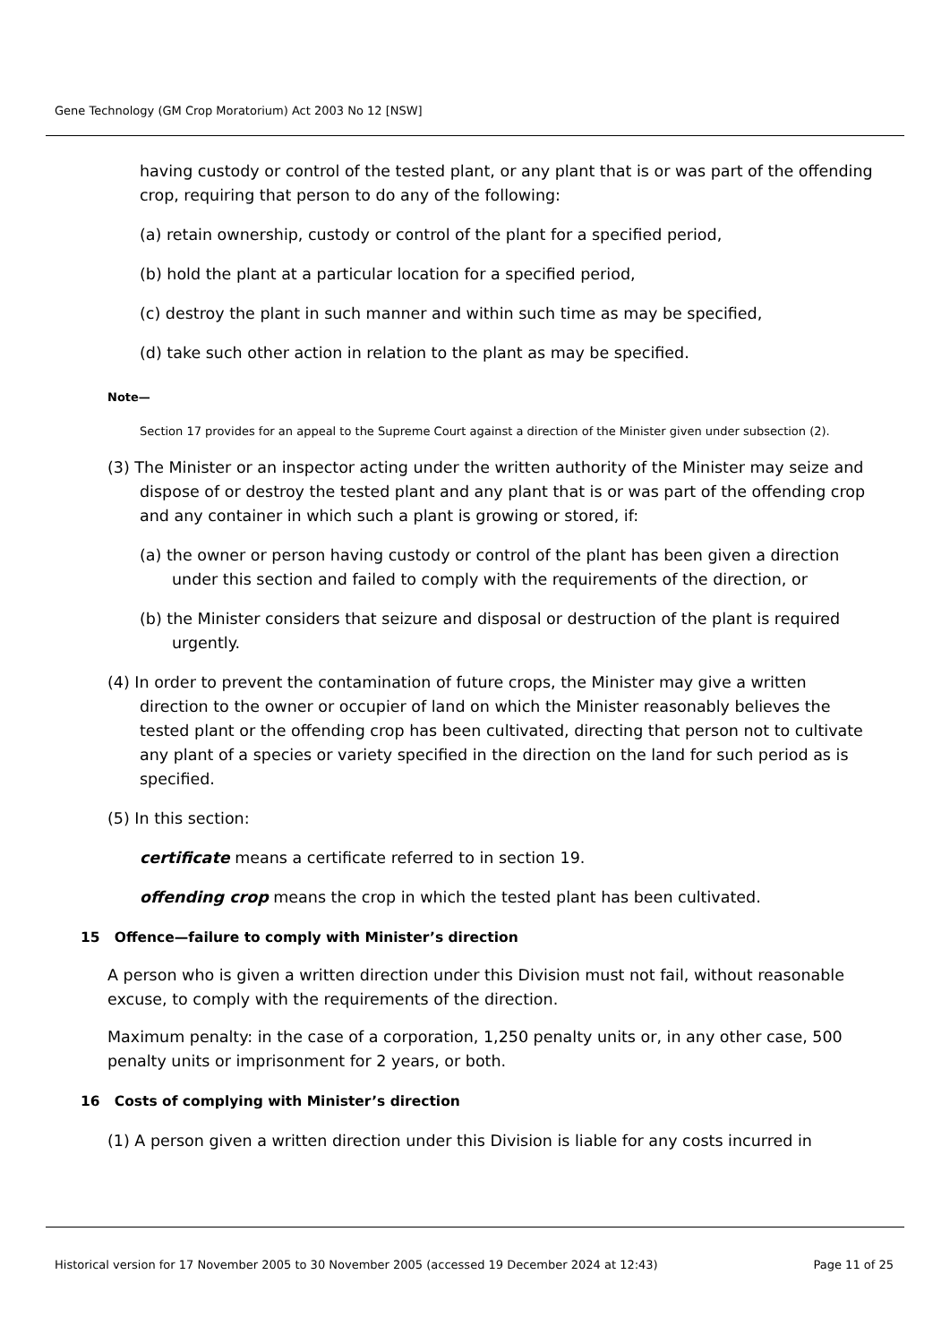Gene Technology (GM Crop Moratorium) Act 2003 No 12 [NSW]
having custody or control of the tested plant, or any plant that is or was part of the offending crop, requiring that person to do any of the following:
(a) retain ownership, custody or control of the plant for a specified period,
(b) hold the plant at a particular location for a specified period,
(c) destroy the plant in such manner and within such time as may be specified,
(d) take such other action in relation to the plant as may be specified.
Note—
Section 17 provides for an appeal to the Supreme Court against a direction of the Minister given under subsection (2).
(3) The Minister or an inspector acting under the written authority of the Minister may seize and dispose of or destroy the tested plant and any plant that is or was part of the offending crop and any container in which such a plant is growing or stored, if:
(a) the owner or person having custody or control of the plant has been given a direction under this section and failed to comply with the requirements of the direction, or
(b) the Minister considers that seizure and disposal or destruction of the plant is required urgently.
(4) In order to prevent the contamination of future crops, the Minister may give a written direction to the owner or occupier of land on which the Minister reasonably believes the tested plant or the offending crop has been cultivated, directing that person not to cultivate any plant of a species or variety specified in the direction on the land for such period as is specified.
(5) In this section:
certificate means a certificate referred to in section 19.
offending crop means the crop in which the tested plant has been cultivated.
15 Offence—failure to comply with Minister’s direction
A person who is given a written direction under this Division must not fail, without reasonable excuse, to comply with the requirements of the direction.
Maximum penalty: in the case of a corporation, 1,250 penalty units or, in any other case, 500 penalty units or imprisonment for 2 years, or both.
16 Costs of complying with Minister’s direction
(1) A person given a written direction under this Division is liable for any costs incurred in
Historical version for 17 November 2005 to 30 November 2005 (accessed 19 December 2024 at 12:43) Page 11 of 25